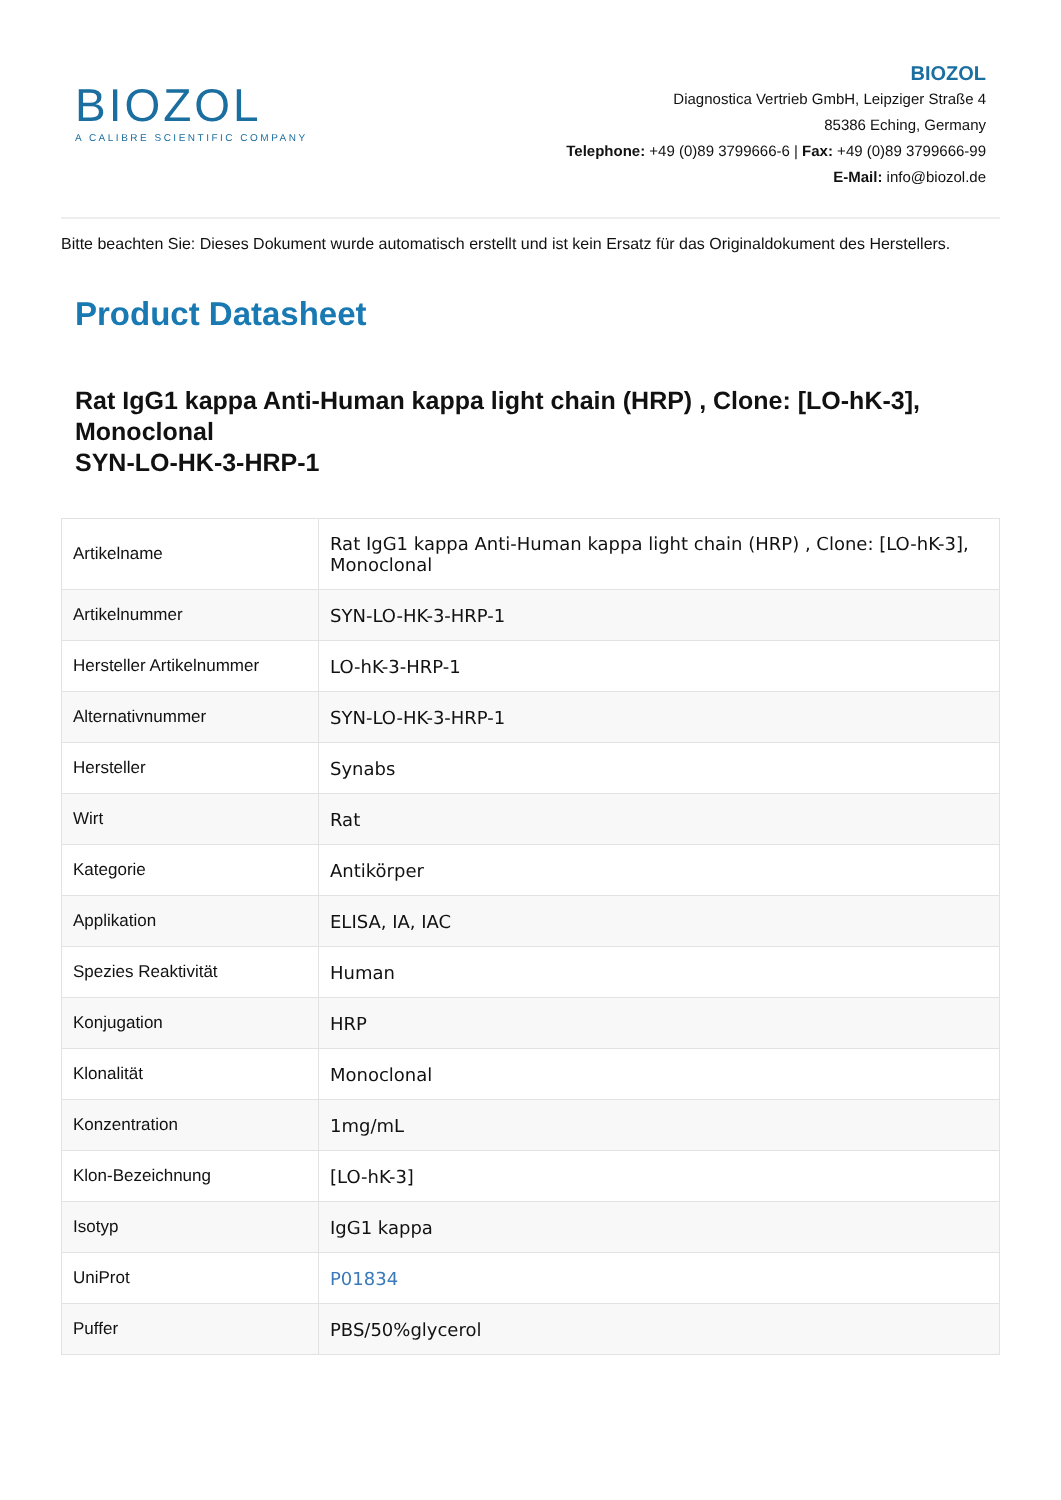BIOZOL
A CALIBRE SCIENTIFIC COMPANY
BIOZOL
Diagnostica Vertrieb GmbH, Leipziger Straße 4
85386 Eching, Germany
Telephone: +49 (0)89 3799666-6 | Fax: +49 (0)89 3799666-99
E-Mail: info@biozol.de
Bitte beachten Sie: Dieses Dokument wurde automatisch erstellt und ist kein Ersatz für das Originaldokument des Herstellers.
Product Datasheet
Rat IgG1 kappa Anti-Human kappa light chain (HRP) , Clone: [LO-hK-3], Monoclonal
SYN-LO-HK-3-HRP-1
| Artikelname | Rat IgG1 kappa Anti-Human kappa light chain (HRP) , Clone: [LO-hK-3], Monoclonal |
| Artikelnummer | SYN-LO-HK-3-HRP-1 |
| Hersteller Artikelnummer | LO-hK-3-HRP-1 |
| Alternativnummer | SYN-LO-HK-3-HRP-1 |
| Hersteller | Synabs |
| Wirt | Rat |
| Kategorie | Antikörper |
| Applikation | ELISA, IA, IAC |
| Spezies Reaktivität | Human |
| Konjugation | HRP |
| Klonalität | Monoclonal |
| Konzentration | 1mg/mL |
| Klon-Bezeichnung | [LO-hK-3] |
| Isotyp | IgG1 kappa |
| UniProt | P01834 |
| Puffer | PBS/50%glycerol |